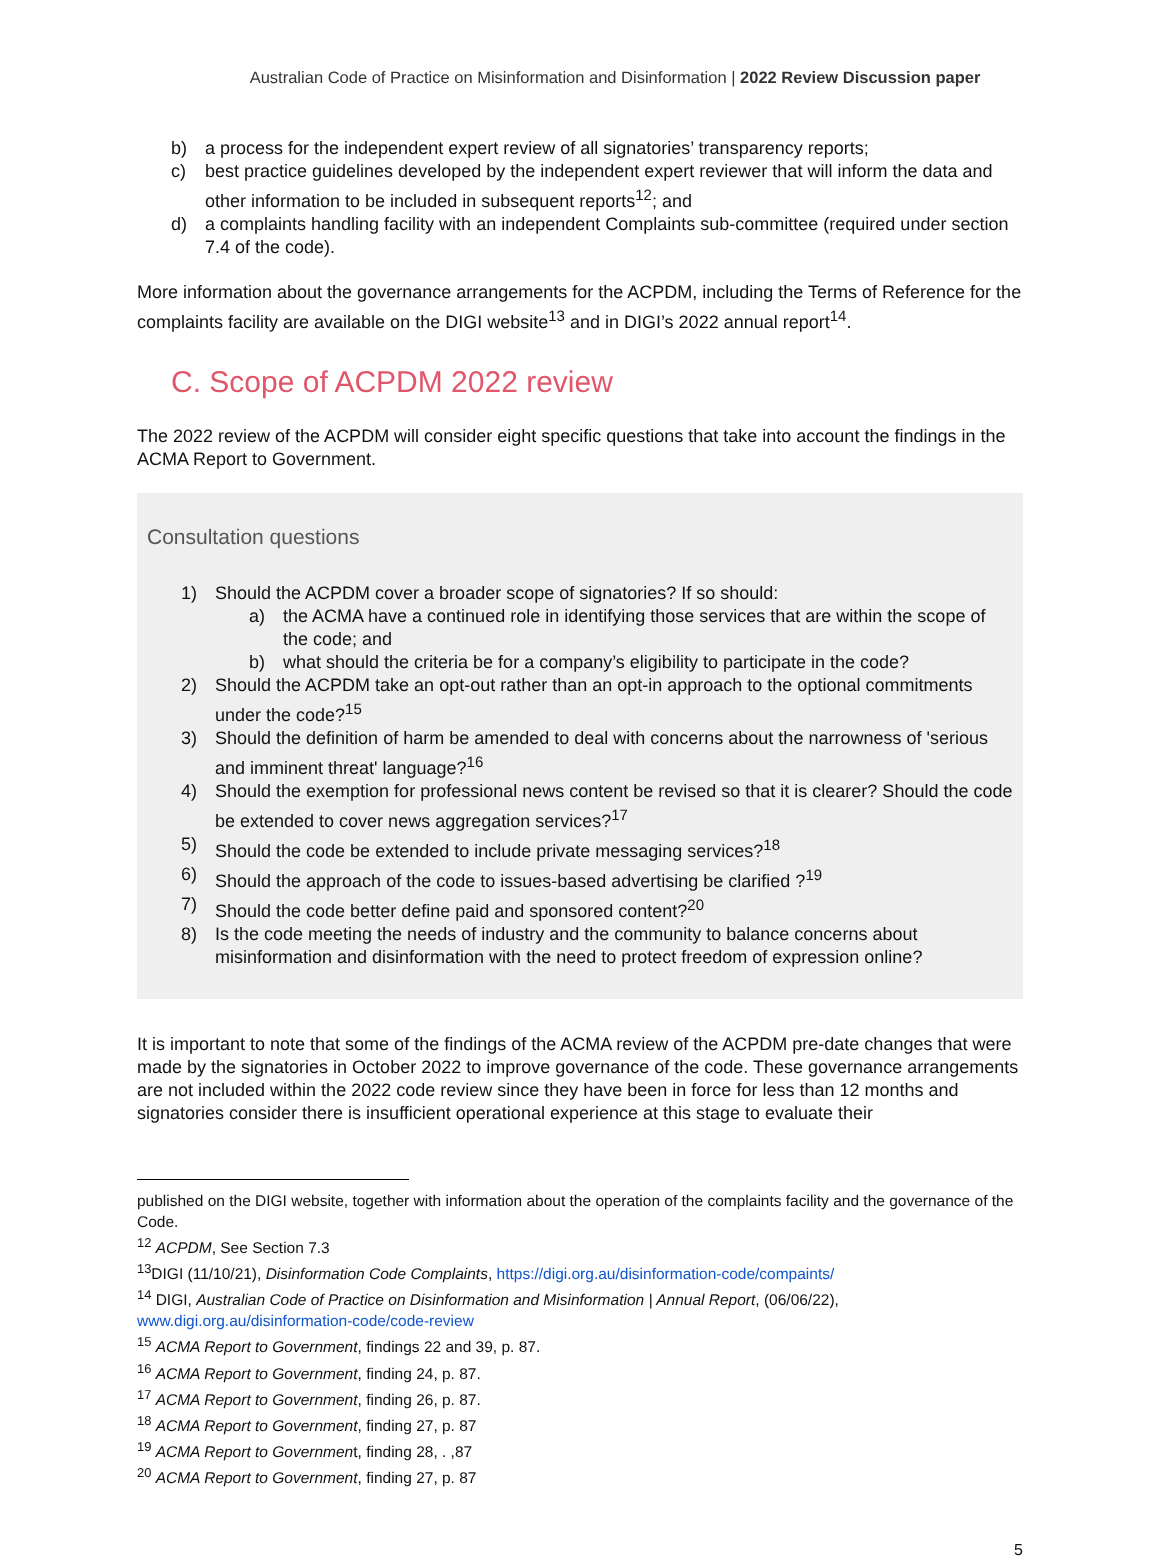Australian Code of Practice on Misinformation and Disinformation | 2022 Review Discussion paper
b) a process for the independent expert review of all signatories’ transparency reports;
c) best practice guidelines developed by the independent expert reviewer that will inform the data and other information to be included in subsequent reports<sup>12</sup>; and
d) a complaints handling facility with an independent Complaints sub-committee (required under section 7.4 of the code).
More information about the governance arrangements for the ACPDM, including the Terms of Reference for the complaints facility are available on the DIGI website<sup>13</sup> and in DIGI’s 2022 annual report<sup>14</sup>.
C. Scope of ACPDM 2022 review
The 2022 review of the ACPDM will consider eight specific questions that take into account the findings in the ACMA Report to Government.
Consultation questions
1) Should the ACPDM cover a broader scope of signatories? If so should:
a) the ACMA have a continued role in identifying those services that are within the scope of the code; and
b) what should the criteria be for a company’s eligibility to participate in the code?
2) Should the ACPDM take an opt-out rather than an opt-in approach to the optional commitments under the code?<sup>15</sup>
3) Should the definition of harm be amended to deal with concerns about the narrowness of 'serious and imminent threat' language?<sup>16</sup>
4) Should the exemption for professional news content be revised so that it is clearer? Should the code be extended to cover news aggregation services?<sup>17</sup>
5) Should the code be extended to include private messaging services?<sup>18</sup>
6) Should the approach of the code to issues-based advertising be clarified ?<sup>19</sup>
7) Should the code better define paid and sponsored content?<sup>20</sup>
8) Is the code meeting the needs of industry and the community to balance concerns about misinformation and disinformation with the need to protect freedom of expression online?
It is important to note that some of the findings of the ACMA review of the ACPDM pre-date changes that were made by the signatories in October 2022 to improve governance of the code. These governance arrangements are not included within the 2022 code review since they have been in force for less than 12 months and signatories consider there is insufficient operational experience at this stage to evaluate their
published on the DIGI website, together with information about the operation of the complaints facility and the governance of the Code.
<sup>12</sup> ACPDM, See Section 7.3
<sup>13</sup> DIGI (11/10/21), Disinformation Code Complaints, https://digi.org.au/disinformation-code/compaints/
<sup>14</sup> DIGI, Australian Code of Practice on Disinformation and Misinformation | Annual Report, (06/06/22), www.digi.org.au/disinformation-code/code-review
<sup>15</sup> ACMA Report to Government, findings 22 and 39, p. 87.
<sup>16</sup> ACMA Report to Government, finding 24, p. 87.
<sup>17</sup> ACMA Report to Government, finding 26, p. 87.
<sup>18</sup> ACMA Report to Government, finding 27, p. 87
<sup>19</sup> ACMA Report to Government, finding 28, . ,87
<sup>20</sup> ACMA Report to Government, finding 27, p. 87
5